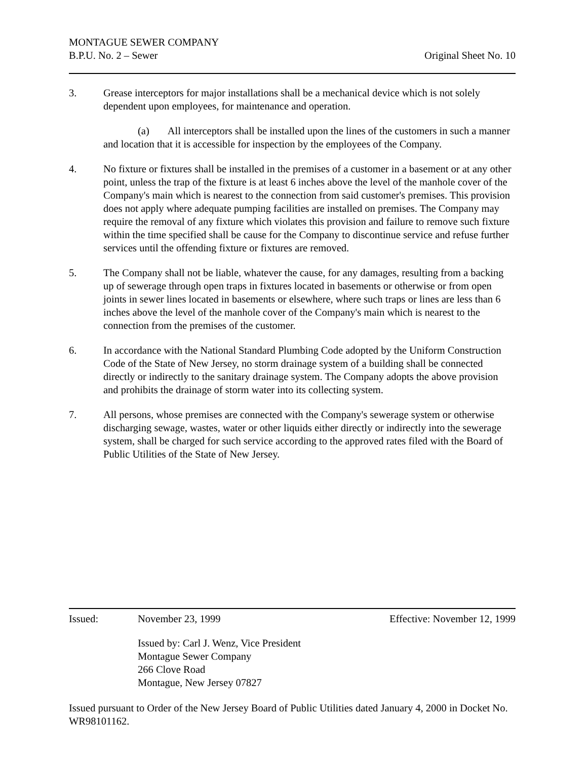MONTAGUE SEWER COMPANY
B.P.U. No. 2 – Sewer Original Sheet No. 10
3. Grease interceptors for major installations shall be a mechanical device which is not solely dependent upon employees, for maintenance and operation.
(a) All interceptors shall be installed upon the lines of the customers in such a manner and location that it is accessible for inspection by the employees of the Company.
4. No fixture or fixtures shall be installed in the premises of a customer in a basement or at any other point, unless the trap of the fixture is at least 6 inches above the level of the manhole cover of the Company's main which is nearest to the connection from said customer's premises. This provision does not apply where adequate pumping facilities are installed on premises. The Company may require the removal of any fixture which violates this provision and failure to remove such fixture within the time specified shall be cause for the Company to discontinue service and refuse further services until the offending fixture or fixtures are removed.
5. The Company shall not be liable, whatever the cause, for any damages, resulting from a backing up of sewerage through open traps in fixtures located in basements or otherwise or from open joints in sewer lines located in basements or elsewhere, where such traps or lines are less than 6 inches above the level of the manhole cover of the Company's main which is nearest to the connection from the premises of the customer.
6. In accordance with the National Standard Plumbing Code adopted by the Uniform Construction Code of the State of New Jersey, no storm drainage system of a building shall be connected directly or indirectly to the sanitary drainage system. The Company adopts the above provision and prohibits the drainage of storm water into its collecting system.
7. All persons, whose premises are connected with the Company's sewerage system or otherwise discharging sewage, wastes, water or other liquids either directly or indirectly into the sewerage system, shall be charged for such service according to the approved rates filed with the Board of Public Utilities of the State of New Jersey.
Issued: November 23, 1999 Effective: November 12, 1999
Issued by: Carl J. Wenz, Vice President
Montague Sewer Company
266 Clove Road
Montague, New Jersey 07827
Issued pursuant to Order of the New Jersey Board of Public Utilities dated January 4, 2000 in Docket No. WR98101162.